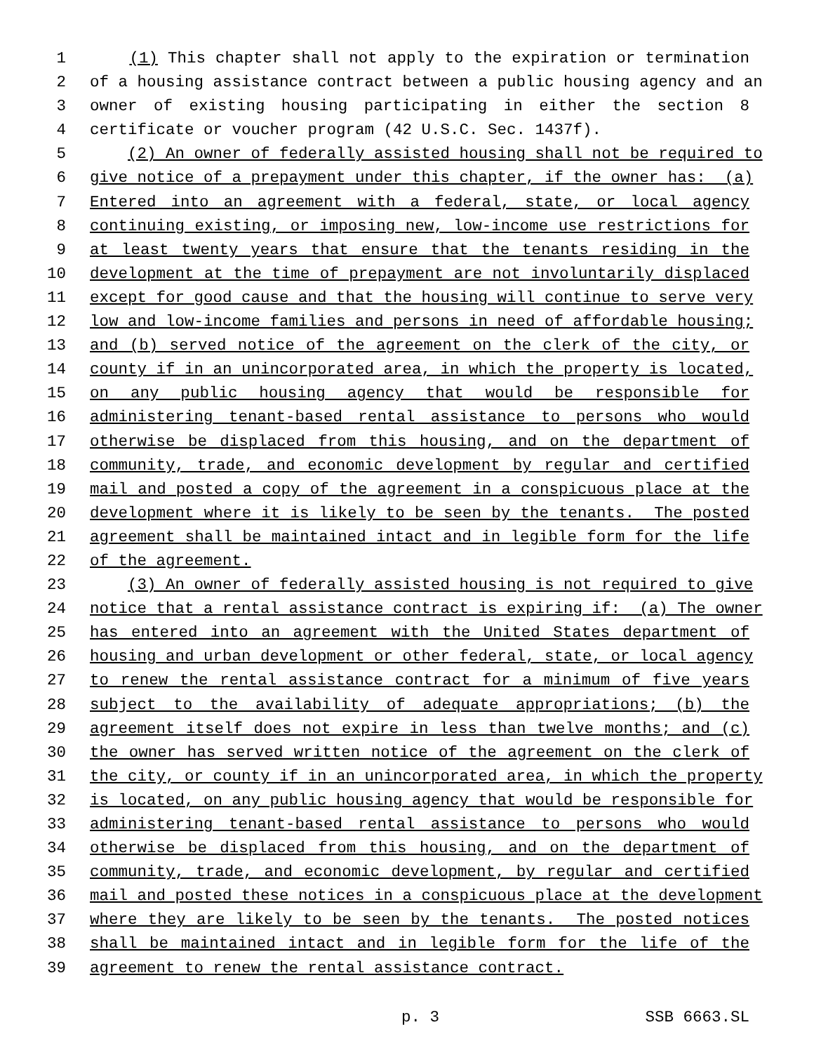1 (1) This chapter shall not apply to the expiration or termination
2 of a housing assistance contract between a public housing agency and an
3 owner of existing housing participating in either the section 8
4 certificate or voucher program (42 U.S.C. Sec. 1437f).
5 (2) An owner of federally assisted housing shall not be required to
6 give notice of a prepayment under this chapter, if the owner has: (a)
7 Entered into an agreement with a federal, state, or local agency
8 continuing existing, or imposing new, low-income use restrictions for
9 at least twenty years that ensure that the tenants residing in the
10 development at the time of prepayment are not involuntarily displaced
11 except for good cause and that the housing will continue to serve very
12 low and low-income families and persons in need of affordable housing;
13 and (b) served notice of the agreement on the clerk of the city, or
14 county if in an unincorporated area, in which the property is located,
15 on any public housing agency that would be responsible for
16 administering tenant-based rental assistance to persons who would
17 otherwise be displaced from this housing, and on the department of
18 community, trade, and economic development by regular and certified
19 mail and posted a copy of the agreement in a conspicuous place at the
20 development where it is likely to be seen by the tenants. The posted
21 agreement shall be maintained intact and in legible form for the life
22 of the agreement.
23 (3) An owner of federally assisted housing is not required to give
24 notice that a rental assistance contract is expiring if: (a) The owner
25 has entered into an agreement with the United States department of
26 housing and urban development or other federal, state, or local agency
27 to renew the rental assistance contract for a minimum of five years
28 subject to the availability of adequate appropriations; (b) the
29 agreement itself does not expire in less than twelve months; and (c)
30 the owner has served written notice of the agreement on the clerk of
31 the city, or county if in an unincorporated area, in which the property
32 is located, on any public housing agency that would be responsible for
33 administering tenant-based rental assistance to persons who would
34 otherwise be displaced from this housing, and on the department of
35 community, trade, and economic development, by regular and certified
36 mail and posted these notices in a conspicuous place at the development
37 where they are likely to be seen by the tenants. The posted notices
38 shall be maintained intact and in legible form for the life of the
39 agreement to renew the rental assistance contract.
p. 3 SSB 6663.SL